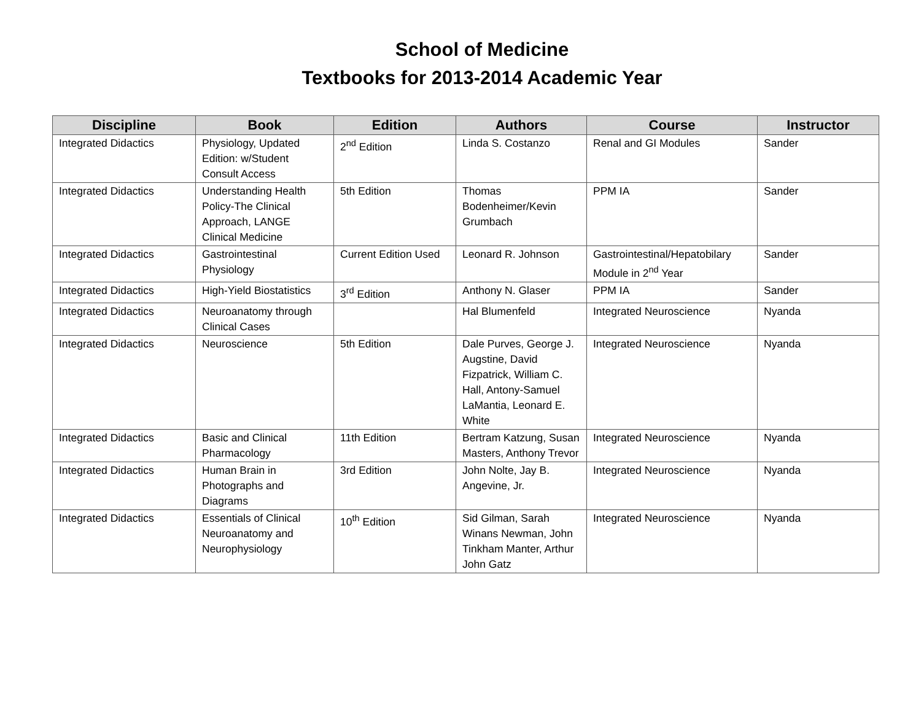School of Medicine
Textbooks for 2013-2014 Academic Year
| Discipline | Book | Edition | Authors | Course | Instructor |
| --- | --- | --- | --- | --- | --- |
| Integrated Didactics | Physiology, Updated Edition: w/Student Consult Access | 2<sup>nd</sup> Edition | Linda S. Costanzo | Renal and GI Modules | Sander |
| Integrated Didactics | Understanding Health Policy-The Clinical Approach, LANGE Clinical Medicine | 5th Edition | Thomas Bodenheimer/Kevin Grumbach | PPM IA | Sander |
| Integrated Didactics | Gastrointestinal Physiology | Current Edition Used | Leonard R. Johnson | Gastrointestinal/Hepatobilary Module in 2<sup>nd</sup> Year | Sander |
| Integrated Didactics | High-Yield Biostatistics | 3<sup>rd</sup> Edition | Anthony N. Glaser | PPM IA | Sander |
| Integrated Didactics | Neuroanatomy through Clinical Cases | | Hal Blumenfeld | Integrated Neuroscience | Nyanda |
| Integrated Didactics | Neuroscience | 5th Edition | Dale Purves, George J. Augstine, David Fizpatrick, William C. Hall, Antony-Samuel LaMantia, Leonard E. White | Integrated Neuroscience | Nyanda |
| Integrated Didactics | Basic and Clinical Pharmacology | 11th Edition | Bertram Katzung, Susan Masters, Anthony Trevor | Integrated Neuroscience | Nyanda |
| Integrated Didactics | Human Brain in Photographs and Diagrams | 3rd Edition | John Nolte, Jay B. Angevine, Jr. | Integrated Neuroscience | Nyanda |
| Integrated Didactics | Essentials of Clinical Neuroanatomy and Neurophysiology | 10<sup>th</sup> Edition | Sid Gilman, Sarah Winans Newman, John Tinkham Manter, Arthur John Gatz | Integrated Neuroscience | Nyanda |